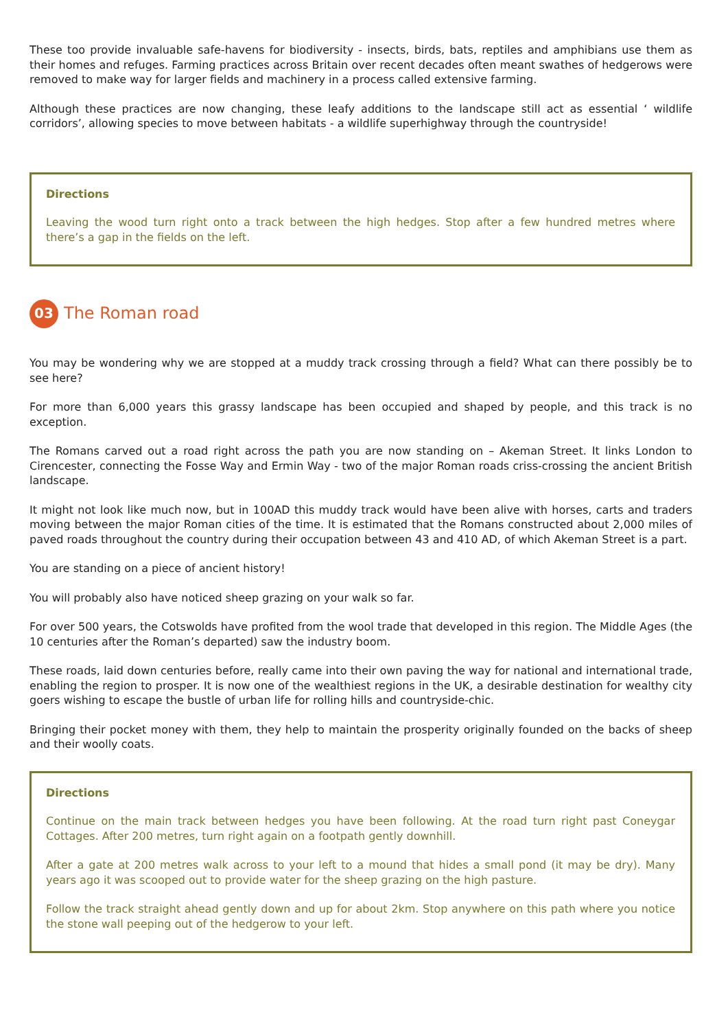These too provide invaluable safe-havens for biodiversity - insects, birds, bats, reptiles and amphibians use them as their homes and refuges. Farming practices across Britain over recent decades often meant swathes of hedgerows were removed to make way for larger fields and machinery in a process called extensive farming.
Although these practices are now changing, these leafy additions to the landscape still act as essential ‘ wildlife corridors’, allowing species to move between habitats - a wildlife superhighway through the countryside!
Directions
Leaving the wood turn right onto a track between the high hedges. Stop after a few hundred metres where there’s a gap in the fields on the left.
03
The Roman road
You may be wondering why we are stopped at a muddy track crossing through a field? What can there possibly be to see here?
For more than 6,000 years this grassy landscape has been occupied and shaped by people, and this track is no exception.
The Romans carved out a road right across the path you are now standing on – Akeman Street. It links London to Cirencester, connecting the Fosse Way and Ermin Way - two of the major Roman roads criss-crossing the ancient British landscape.
It might not look like much now, but in 100AD this muddy track would have been alive with horses, carts and traders moving between the major Roman cities of the time. It is estimated that the Romans constructed about 2,000 miles of paved roads throughout the country during their occupation between 43 and 410 AD, of which Akeman Street is a part.
You are standing on a piece of ancient history!
You will probably also have noticed sheep grazing on your walk so far.
For over 500 years, the Cotswolds have profited from the wool trade that developed in this region. The Middle Ages (the 10 centuries after the Roman’s departed) saw the industry boom.
These roads, laid down centuries before, really came into their own paving the way for national and international trade, enabling the region to prosper. It is now one of the wealthiest regions in the UK, a desirable destination for wealthy city goers wishing to escape the bustle of urban life for rolling hills and countryside-chic.
Bringing their pocket money with them, they help to maintain the prosperity originally founded on the backs of sheep and their woolly coats.
Directions
Continue on the main track between hedges you have been following. At the road turn right past Coneygar Cottages. After 200 metres, turn right again on a footpath gently downhill.
After a gate at 200 metres walk across to your left to a mound that hides a small pond (it may be dry). Many years ago it was scooped out to provide water for the sheep grazing on the high pasture.
Follow the track straight ahead gently down and up for about 2km. Stop anywhere on this path where you notice the stone wall peeping out of the hedgerow to your left.